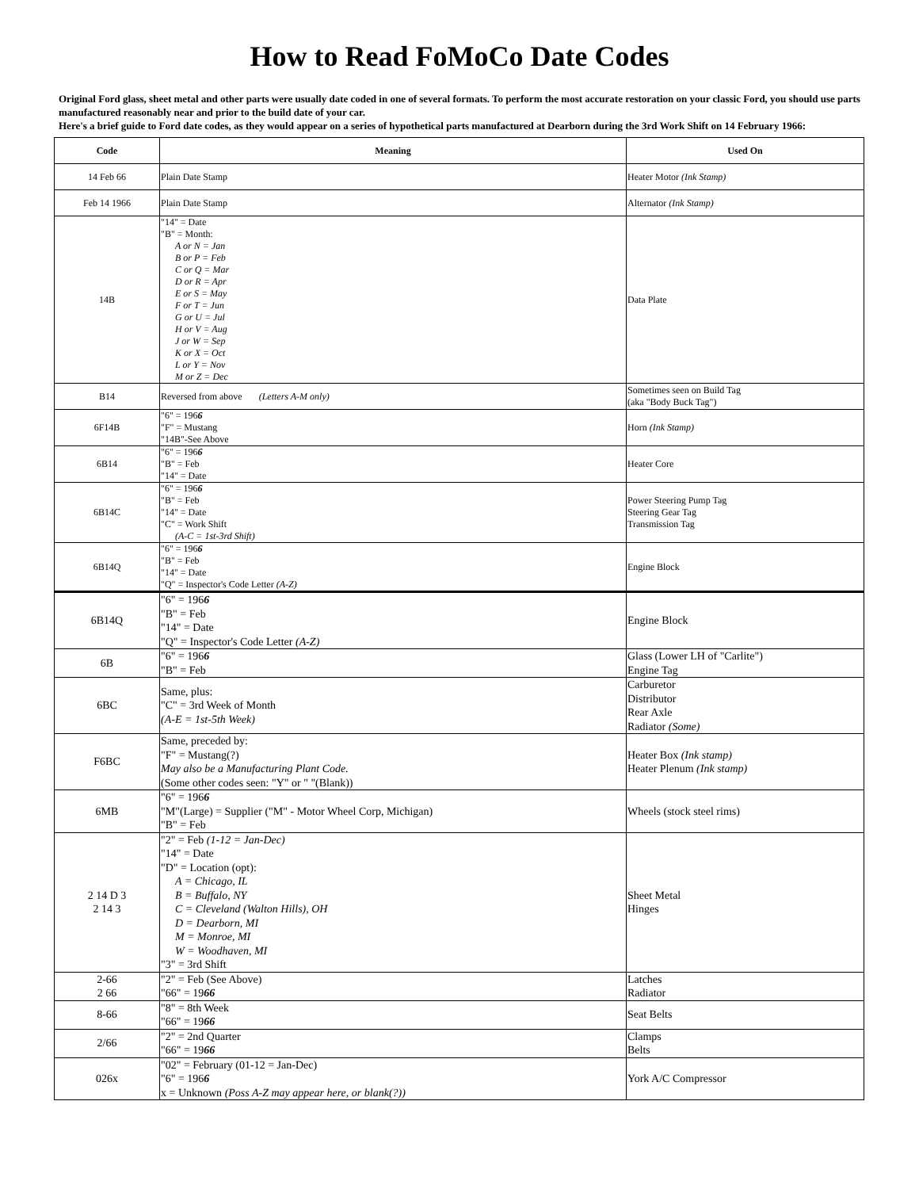How to Read FoMoCo Date Codes
Original Ford glass, sheet metal and other parts were usually date coded in one of several formats. To perform the most accurate restoration on your classic Ford, you should use parts manufactured reasonably near and prior to the build date of your car.
Here's a brief guide to Ford date codes, as they would appear on a series of hypothetical parts manufactured at Dearborn during the 3rd Work Shift on 14 February 1966:
| Code | Meaning | Used On |
| --- | --- | --- |
| 14 Feb 66 | Plain Date Stamp | Heater Motor (Ink Stamp) |
| Feb 14 1966 | Plain Date Stamp | Alternator (Ink Stamp) |
| 14B | "14" = Date "B" = Month: A or N = Jan B or P = Feb C or Q = Mar D or R = Apr E or S = May F or T = Jun G or U = Jul H or V = Aug J or W = Sep K or X = Oct L or Y = Nov M or Z = Dec | Data Plate |
| B14 | Reversed from above (Letters A-M only) | Sometimes seen on Build Tag (aka "Body Buck Tag") |
| 6F14B | "6" = 196 6 "F" = Mustang "14B"-See Above | Horn (Ink Stamp) |
| 6B14 | "6" = 196 6 "B" = Feb "14" = Date | Heater Core |
| 6B14C | "6" = 196 6 "B" = Feb "14" = Date "C" = Work Shift (A-C = 1st-3rd Shift) | Power Steering Pump Tag Steering Gear Tag Transmission Tag |
| 6B14Q | "6" = 196 6 "B" = Feb "14" = Date "Q" = Inspector's Code Letter (A-Z) | Engine Block |
| 6B14Q | "6" = 196 6 "B" = Feb "14" = Date "Q" = Inspector's Code Letter (A-Z) | Engine Block |
| 6B | "6" = 196 6 "B" = Feb | Glass (Lower LH of "Carlite") Engine Tag |
| 6BC | Same, plus: "C" = 3rd Week of Month (A-E = 1st-5th Week) | Carburetor Distributor Rear Axle Radiator (Some) |
| F6BC | Same, preceded by: "F" = Mustang(?) May also be a Manufacturing Plant Code. (Some other codes seen: "Y" or " "(Blank)) | Heater Box (Ink stamp) Heater Plenum (Ink stamp) |
| 6MB | "6" = 196 6 "M"(Large) = Supplier ("M" - Motor Wheel Corp, Michigan) "B" = Feb | Wheels (stock steel rims) |
| 2 14 D 3 2 14 3 | "2" = Feb (1-12 = Jan-Dec) "14" = Date "D" = Location (opt): A = Chicago, IL B = Buffalo, NY C = Cleveland (Walton Hills), OH D = Dearborn, MI M = Monroe, MI W = Woodhaven, MI "3" = 3rd Shift | Sheet Metal Hinges |
| 2-66 2 66 | "2" = Feb (See Above) "66" = 19 66 | Latches Radiator |
| 8-66 | "8" = 8th Week "66" = 19 66 | Seat Belts |
| 2/66 | "2" = 2nd Quarter "66" = 19 66 | Clamps Belts |
| 026x | "02" = February (01-12 = Jan-Dec) "6" = 196 6 x = Unknown (Poss A-Z may appear here, or blank(?)) | York A/C Compressor |